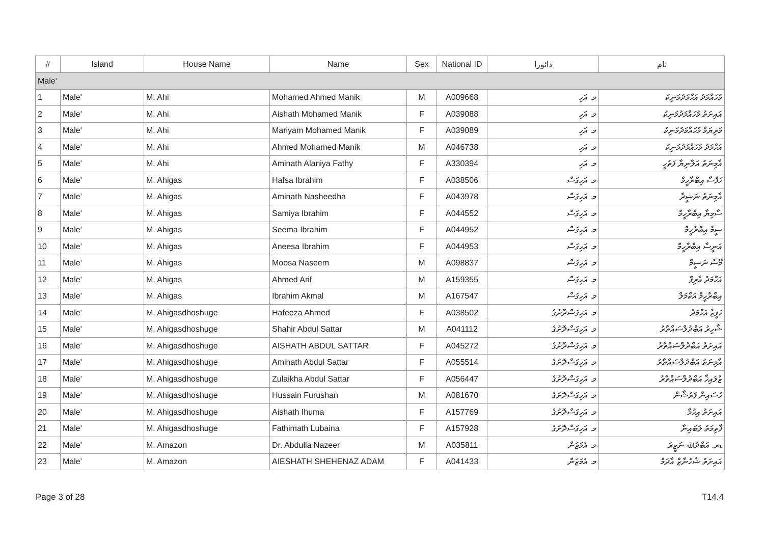| # | Island | House Name | Name | Sex | National ID | ﺩﺍﺋﻮﺭﺍ | ﻧﺎﻡ |
| --- | --- | --- | --- | --- | --- | --- | --- |
| Male' | | | | | | | |
| 1 | Male' | M. Ahi | Mohamed Ahmed Manik | M | A009668 | މ. އަހި | މުހައްމަދު އަހްމަދުމަނިކު |
| 2 | Male' | M. Ahi | Aishath Mohamed Manik | F | A039088 | މ. އަހި | އައިށަތު މުހައްމަދުމަނިކު |
| 3 | Male' | M. Ahi | Mariyam Mohamed Manik | F | A039089 | މ. އަހި | މަރިޔަމް މުހައްމަދުމަނިކު |
| 4 | Male' | M. Ahi | Ahmed Mohamed Manik | M | A046738 | މ. އަހި | އަހްމަދު މުހައްމަދުމަނިކު |
| 5 | Male' | M. Ahi | Aminath Alaniya Fathy | F | A330394 | މ. އަހި | އާމިނަތު އަލާނިޔާ ފަތުހީ |
| 6 | Male' | M. Ahigas | Hafsa Ibrahim | F | A038506 | މ. އަހިގަސް | ހަފްސާ އިބްރާހީމް |
| 7 | Male' | M. Ahigas | Aminath Nasheedha | F | A043978 | މ. އަހިގަސް | އާމިނަތު ނަޝީދާ |
| 8 | Male' | M. Ahigas | Samiya Ibrahim | F | A044552 | މ. އަހިގަސް | ސާމިޔާ އިބްރާހީމް |
| 9 | Male' | M. Ahigas | Seema Ibrahim | F | A044952 | މ. އަހިގަސް | ސީމާ އިބްރާހީމް |
| 10 | Male' | M. Ahigas | Aneesa Ibrahim | F | A044953 | މ. އަހިގަސް | އަނީސާ އިބްރާހީމް |
| 11 | Male' | M. Ahigas | Moosa Naseem | M | A098837 | މ. އަހިގަސް | މޫސާ ނަސީމް |
| 12 | Male' | M. Ahigas | Ahmed Arif | M | A159355 | މ. އަހިގަސް | އަހްމަދު އާރިފް |
| 13 | Male' | M. Ahigas | Ibrahim Akmal | M | A167547 | މ. އަހިގަސް | އިބްރާހީމް އަކްމަލް |
| 14 | Male' | M. Ahigasdhoshuge | Hafeeza Ahmed | F | A038502 | މ. އަހިގަސްދޮށުގެ | ހަފީޒާ އަހްމަދު |
| 15 | Male' | M. Ahigasdhoshuge | Shahir Abdul Sattar | M | A041112 | މ. އަހިގަސްދޮށުގެ | ޝާހިރު އަބްދުލްސައްތާރު |
| 16 | Male' | M. Ahigasdhoshuge | AISHATH ABDUL SATTAR | F | A045272 | މ. އަހިގަސްދޮށުގެ | އައިށަތު އަބްދުލްސައްތާރު |
| 17 | Male' | M. Ahigasdhoshuge | Aminath Abdul Sattar | F | A055514 | މ. އަހިގަސްދޮށުގެ | އާމިނަތު އަބްދުލްސައްތާރު |
| 18 | Male' | M. Ahigasdhoshuge | Zulaikha Abdul Sattar | F | A056447 | މ. އަހިގަސްދޮށުގެ | ޒުލައިޚާ އަބްދުލްސައްތާރު |
| 19 | Male' | M. Ahigasdhoshuge | Hussain Furushan | M | A081670 | މ. އަހިގަސްދޮށުގެ | ހުސައިން ފުރުޝާން |
| 20 | Male' | M. Ahigasdhoshuge | Aishath Ihuma | F | A157769 | މ. އަހިގަސްދޮށުގެ | އައިށަތު އިހުމާ |
| 21 | Male' | M. Ahigasdhoshuge | Fathimath Lubaina | F | A157928 | މ. އަހިގަސްދޮށުގެ | ފާތިމަތު ލުބައިނާ |
| 22 | Male' | M. Amazon | Dr. Abdulla Nazeer | M | A035811 | މ. އެމަޒަން | ޑރ. އަބްދުﷲ ނަޒީރު |
| 23 | Male' | M. Amazon | AIESHATH SHEHENAZ ADAM | F | A041433 | މ. އެމަޒަން | އައިށަތު ޝެހެނާޒް އާދަމް |
Page 3 of 28 T14.4